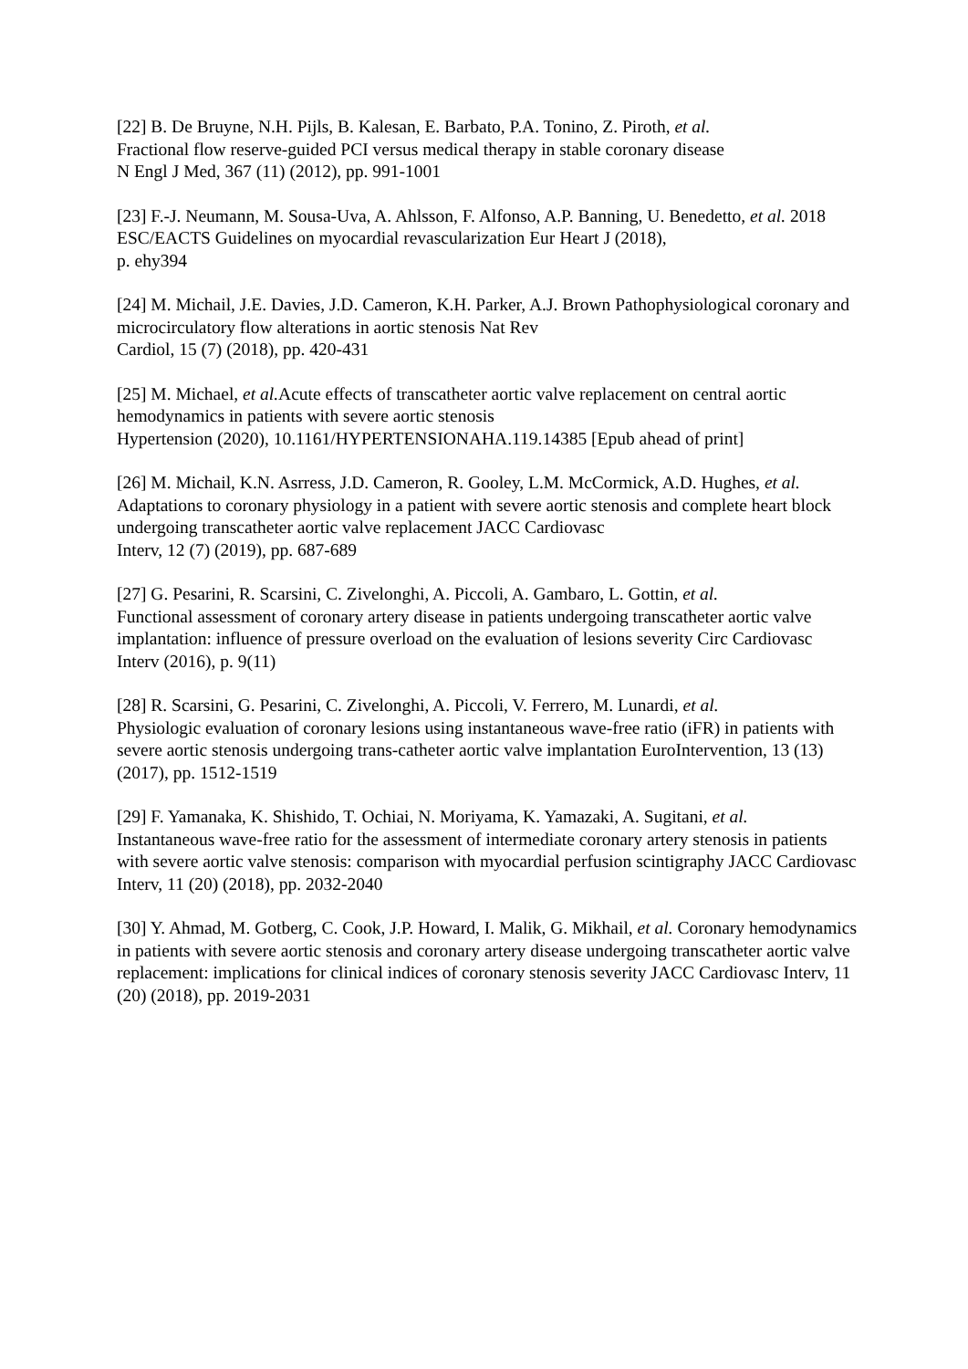[22] B. De Bruyne, N.H. Pijls, B. Kalesan, E. Barbato, P.A. Tonino, Z. Piroth, et al.
Fractional flow reserve-guided PCI versus medical therapy in stable coronary disease
N Engl J Med, 367 (11) (2012), pp. 991-1001
[23] F.-J. Neumann, M. Sousa-Uva, A. Ahlsson, F. Alfonso, A.P. Banning, U. Benedetto, et al. 2018 ESC/EACTS Guidelines on myocardial revascularization Eur Heart J (2018),
p. ehy394
[24] M. Michail, J.E. Davies, J.D. Cameron, K.H. Parker, A.J. Brown Pathophysiological coronary and microcirculatory flow alterations in aortic stenosis Nat Rev
Cardiol, 15 (7) (2018), pp. 420-431
[25] M. Michael, et al. Acute effects of transcatheter aortic valve replacement on central aortic hemodynamics in patients with severe aortic stenosis
Hypertension (2020), 10.1161/HYPERTENSIONAHA.119.14385 [Epub ahead of print]
[26] M. Michail, K.N. Asrress, J.D. Cameron, R. Gooley, L.M. McCormick, A.D. Hughes, et al. Adaptations to coronary physiology in a patient with severe aortic stenosis and complete heart block undergoing transcatheter aortic valve replacement JACC Cardiovasc
Interv, 12 (7) (2019), pp. 687-689
[27] G. Pesarini, R. Scarsini, C. Zivelonghi, A. Piccoli, A. Gambaro, L. Gottin, et al.
Functional assessment of coronary artery disease in patients undergoing transcatheter aortic valve implantation: influence of pressure overload on the evaluation of lesions severity Circ Cardiovasc Interv (2016), p. 9(11)
[28] R. Scarsini, G. Pesarini, C. Zivelonghi, A. Piccoli, V. Ferrero, M. Lunardi, et al.
Physiologic evaluation of coronary lesions using instantaneous wave-free ratio (iFR) in patients with severe aortic stenosis undergoing trans-catheter aortic valve implantation EuroIntervention, 13 (13) (2017), pp. 1512-1519
[29] F. Yamanaka, K. Shishido, T. Ochiai, N. Moriyama, K. Yamazaki, A. Sugitani, et al.
Instantaneous wave-free ratio for the assessment of intermediate coronary artery stenosis in patients with severe aortic valve stenosis: comparison with myocardial perfusion scintigraphy JACC Cardiovasc Interv, 11 (20) (2018), pp. 2032-2040
[30] Y. Ahmad, M. Gotberg, C. Cook, J.P. Howard, I. Malik, G. Mikhail, et al. Coronary hemodynamics in patients with severe aortic stenosis and coronary artery disease undergoing transcatheter aortic valve replacement: implications for clinical indices of coronary stenosis severity JACC Cardiovasc Interv, 11 (20) (2018), pp. 2019-2031